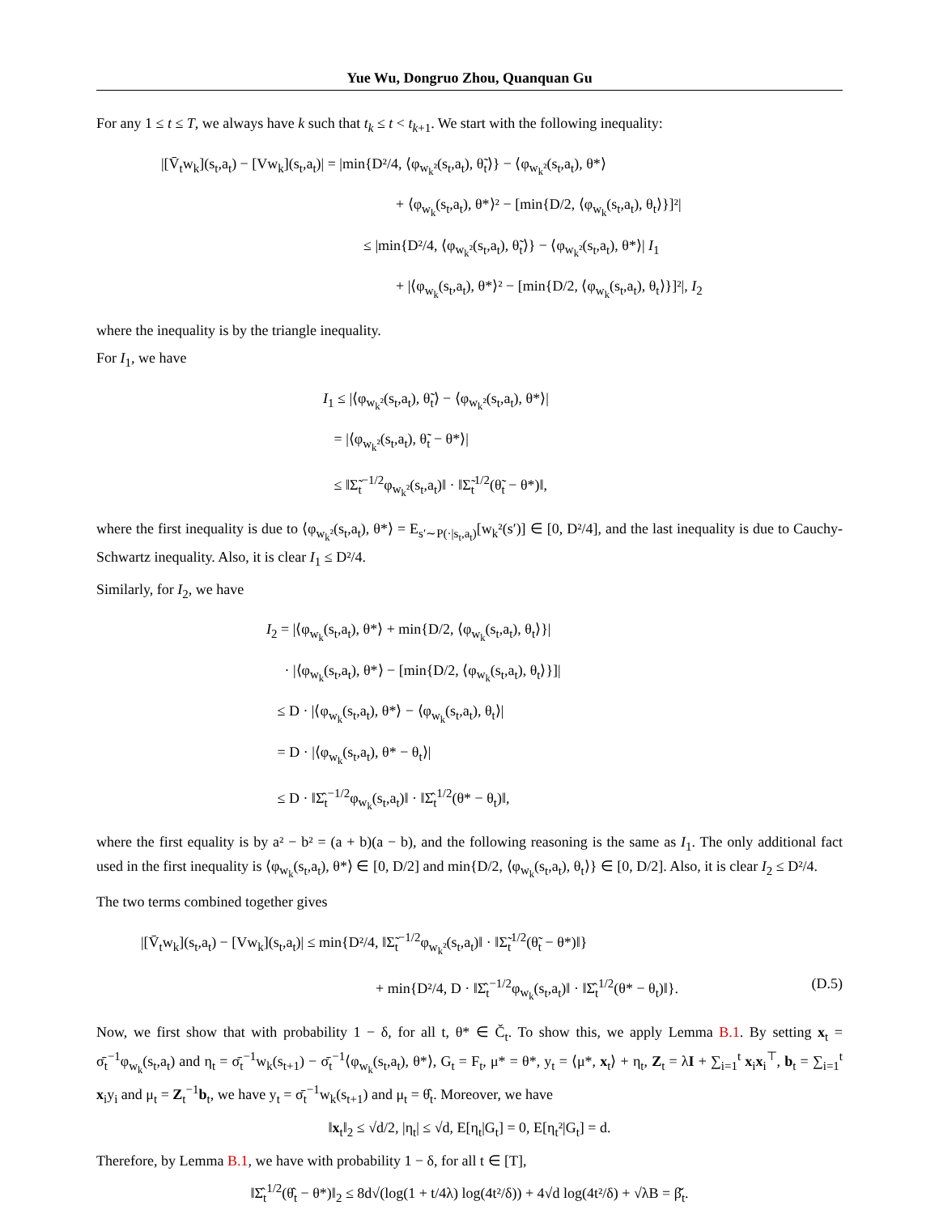Yue Wu, Dongruo Zhou, Quanquan Gu
For any 1 ≤ t ≤ T, we always have k such that t<sub>k</sub> ≤ t < t<sub>k+1</sub>. We start with the following inequality:
|[V̄<sub>t</sub>w<sub>k</sub>](s<sub>t</sub>,a<sub>t</sub>) − [Vw<sub>k</sub>](s<sub>t</sub>,a<sub>t</sub>)| = |min{D²/4, ⟨φ<sub>w<sub>k</sub>²</sub>(s<sub>t</sub>,a<sub>t</sub>), θ̃<sub>t</sub>⟩} − ⟨φ<sub>w<sub>k</sub>²</sub>(s<sub>t</sub>,a<sub>t</sub>), θ*⟩
+ ⟨φ<sub>w<sub>k</sub></sub>(s<sub>t</sub>,a<sub>t</sub>), θ*⟩² − [min{D/2, ⟨φ<sub>w<sub>k</sub></sub>(s<sub>t</sub>,a<sub>t</sub>), θ<sub>t</sub>⟩}]²|
≤ |min{D²/4, ⟨φ<sub>w<sub>k</sub>²</sub>(s<sub>t</sub>,a<sub>t</sub>), θ̃<sub>t</sub>⟩} − ⟨φ<sub>w<sub>k</sub>²</sub>(s<sub>t</sub>,a<sub>t</sub>), θ*⟩| I<sub>1</sub>
+ |⟨φ<sub>w<sub>k</sub></sub>(s<sub>t</sub>,a<sub>t</sub>), θ*⟩² − [min{D/2, ⟨φ<sub>w<sub>k</sub></sub>(s<sub>t</sub>,a<sub>t</sub>), θ<sub>t</sub>⟩}]²|, I<sub>2</sub>
where the inequality is by the triangle inequality.
For I<sub>1</sub>, we have
I<sub>1</sub> ≤ |⟨φ<sub>w<sub>k</sub>²</sub>(s<sub>t</sub>,a<sub>t</sub>), θ̃<sub>t</sub>⟩ − ⟨φ<sub>w<sub>k</sub>²</sub>(s<sub>t</sub>,a<sub>t</sub>), θ*⟩|
= |⟨φ<sub>w<sub>k</sub>²</sub>(s<sub>t</sub>,a<sub>t</sub>), θ̃<sub>t</sub> − θ*⟩|
≤ ‖Σ̃<sub>t</sub><sup>−1/2</sup>φ<sub>w<sub>k</sub>²</sub>(s<sub>t</sub>,a<sub>t</sub>)‖ · ‖Σ̃<sub>t</sub><sup>1/2</sup>(θ̃<sub>t</sub> − θ*)‖,
where the first inequality is due to ⟨φ<sub>w<sub>k</sub>²</sub>(s<sub>t</sub>,a<sub>t</sub>), θ*⟩ = E<sub>s′∼P(·|s<sub>t</sub>,a<sub>t</sub>)</sub>[w<sub>k</sub>²(s′)] ∈ [0, D²/4], and the last inequality is due to Cauchy-Schwartz inequality. Also, it is clear I<sub>1</sub> ≤ D²/4.
Similarly, for I<sub>2</sub>, we have
I<sub>2</sub> = |⟨φ<sub>w<sub>k</sub></sub>(s<sub>t</sub>,a<sub>t</sub>), θ*⟩ + min{D/2, ⟨φ<sub>w<sub>k</sub></sub>(s<sub>t</sub>,a<sub>t</sub>), θ<sub>t</sub>⟩}|
· |⟨φ<sub>w<sub>k</sub></sub>(s<sub>t</sub>,a<sub>t</sub>), θ*⟩ − [min{D/2, ⟨φ<sub>w<sub>k</sub></sub>(s<sub>t</sub>,a<sub>t</sub>), θ<sub>t</sub>⟩}]|
≤ D · |⟨φ<sub>w<sub>k</sub></sub>(s<sub>t</sub>,a<sub>t</sub>), θ*⟩ − ⟨φ<sub>w<sub>k</sub></sub>(s<sub>t</sub>,a<sub>t</sub>), θ<sub>t</sub>⟩|
= D · |⟨φ<sub>w<sub>k</sub></sub>(s<sub>t</sub>,a<sub>t</sub>), θ* − θ<sub>t</sub>⟩|
≤ D · ‖Σ̂<sub>t</sub><sup>−1/2</sup>φ<sub>w<sub>k</sub></sub>(s<sub>t</sub>,a<sub>t</sub>)‖ · ‖Σ̂<sub>t</sub><sup>1/2</sup>(θ* − θ<sub>t</sub>)‖,
where the first equality is by a² − b² = (a + b)(a − b), and the following reasoning is the same as I<sub>1</sub>. The only additional fact used in the first inequality is ⟨φ<sub>w<sub>k</sub></sub>(s<sub>t</sub>,a<sub>t</sub>), θ*⟩ ∈ [0, D/2] and min{D/2, ⟨φ<sub>w<sub>k</sub></sub>(s<sub>t</sub>,a<sub>t</sub>), θ<sub>t</sub>⟩} ∈ [0, D/2]. Also, it is clear I<sub>2</sub> ≤ D²/4.
The two terms combined together gives
|[V̄<sub>t</sub>w<sub>k</sub>](s<sub>t</sub>,a<sub>t</sub>) − [Vw<sub>k</sub>](s<sub>t</sub>,a<sub>t</sub>)| ≤ min{D²/4, ‖Σ̃<sub>t</sub><sup>−1/2</sup>φ<sub>w<sub>k</sub>²</sub>(s<sub>t</sub>,a<sub>t</sub>)‖ · ‖Σ̃<sub>t</sub><sup>1/2</sup>(θ̃<sub>t</sub> − θ*)‖}
+ min{D²/4, D · ‖Σ̂<sub>t</sub><sup>−1/2</sup>φ<sub>w<sub>k</sub></sub>(s<sub>t</sub>,a<sub>t</sub>)‖ · ‖Σ̂<sub>t</sub><sup>1/2</sup>(θ* − θ<sub>t</sub>)‖}. (D.5)
Now, we first show that with probability 1 − δ, for all t, θ* ∈ Č<sub>t</sub>. To show this, we apply Lemma B.1. By setting x<sub>t</sub> = σ̄<sub>t</sub><sup>−1</sup>φ<sub>w<sub>k</sub></sub>(s<sub>t</sub>,a<sub>t</sub>) and η<sub>t</sub> = σ̄<sub>t</sub><sup>−1</sup>w<sub>k</sub>(s<sub>t+1</sub>) − σ̄<sub>t</sub><sup>−1</sup>⟨φ<sub>w<sub>k</sub></sub>(s<sub>t</sub>,a<sub>t</sub>), θ*⟩, G<sub>t</sub> = F<sub>t</sub>, μ* = θ*, y<sub>t</sub> = ⟨μ*, x<sub>t</sub>⟩ + η<sub>t</sub>, Z<sub>t</sub> = λI + ∑<sub>i=1</sub><sup>t</sup> x<sub>i</sub>x<sub>i</sub><sup>⊤</sup>, b<sub>t</sub> = ∑<sub>i=1</sub><sup>t</sup> x<sub>i</sub>y<sub>i</sub> and μ<sub>t</sub> = Z<sub>t</sub><sup>−1</sup>b<sub>t</sub>, we have y<sub>t</sub> = σ̄<sub>t</sub><sup>−1</sup>w<sub>k</sub>(s<sub>t+1</sub>) and μ<sub>t</sub> = θ̂<sub>t</sub>. Moreover, we have
‖x<sub>t</sub>‖<sub>2</sub> ≤ √d/2, |η<sub>t</sub>| ≤ √d, E[η<sub>t</sub>|G<sub>t</sub>] = 0, E[η<sub>t</sub>²|G<sub>t</sub>] = d.
Therefore, by Lemma B.1, we have with probability 1 − δ, for all t ∈ [T],
‖Σ̂<sub>t</sub><sup>1/2</sup>(θ̂<sub>t</sub> − θ*)‖<sub>2</sub> ≤ 8d√(log(1 + t/4λ) log(4t²/δ)) + 4√d log(4t²/δ) + √λB = β̌<sub>t</sub>.